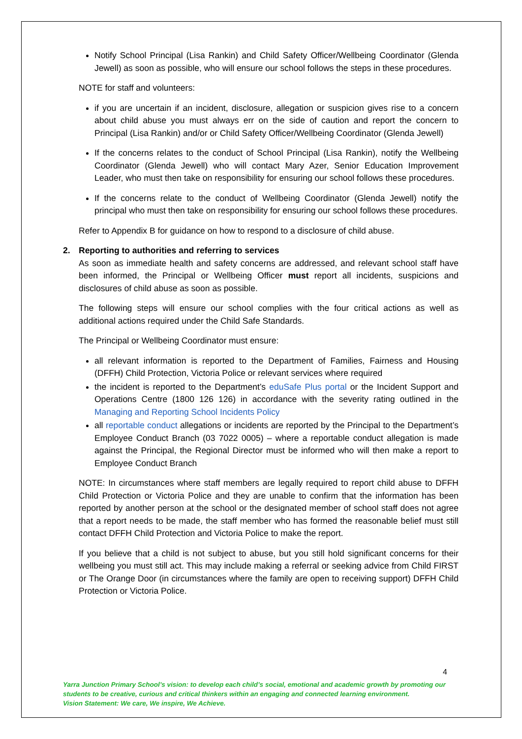Notify School Principal (Lisa Rankin) and Child Safety Officer/Wellbeing Coordinator (Glenda Jewell) as soon as possible, who will ensure our school follows the steps in these procedures.
NOTE for staff and volunteers:
if you are uncertain if an incident, disclosure, allegation or suspicion gives rise to a concern about child abuse you must always err on the side of caution and report the concern to Principal (Lisa Rankin) and/or or Child Safety Officer/Wellbeing Coordinator (Glenda Jewell)
If the concerns relates to the conduct of School Principal (Lisa Rankin), notify the Wellbeing Coordinator (Glenda Jewell) who will contact Mary Azer, Senior Education Improvement Leader, who must then take on responsibility for ensuring our school follows these procedures.
If the concerns relate to the conduct of Wellbeing Coordinator (Glenda Jewell) notify the principal who must then take on responsibility for ensuring our school follows these procedures.
Refer to Appendix B for guidance on how to respond to a disclosure of child abuse.
2. Reporting to authorities and referring to services
As soon as immediate health and safety concerns are addressed, and relevant school staff have been informed, the Principal or Wellbeing Officer must report all incidents, suspicions and disclosures of child abuse as soon as possible.
The following steps will ensure our school complies with the four critical actions as well as additional actions required under the Child Safe Standards.
The Principal or Wellbeing Coordinator must ensure:
all relevant information is reported to the Department of Families, Fairness and Housing (DFFH) Child Protection, Victoria Police or relevant services where required
the incident is reported to the Department’s eduSafe Plus portal or the Incident Support and Operations Centre (1800 126 126) in accordance with the severity rating outlined in the Managing and Reporting School Incidents Policy
all reportable conduct allegations or incidents are reported by the Principal to the Department’s Employee Conduct Branch (03 7022 0005) – where a reportable conduct allegation is made against the Principal, the Regional Director must be informed who will then make a report to Employee Conduct Branch
NOTE: In circumstances where staff members are legally required to report child abuse to DFFH Child Protection or Victoria Police and they are unable to confirm that the information has been reported by another person at the school or the designated member of school staff does not agree that a report needs to be made, the staff member who has formed the reasonable belief must still contact DFFH Child Protection and Victoria Police to make the report.
If you believe that a child is not subject to abuse, but you still hold significant concerns for their wellbeing you must still act. This may include making a referral or seeking advice from Child FIRST or The Orange Door (in circumstances where the family are open to receiving support) DFFH Child Protection or Victoria Police.
4
Yarra Junction Primary School’s vision: to develop each child’s social, emotional and academic growth by promoting our students to be creative, curious and critical thinkers within an engaging and connected learning environment.
Vision Statement: We care, We inspire, We Achieve.